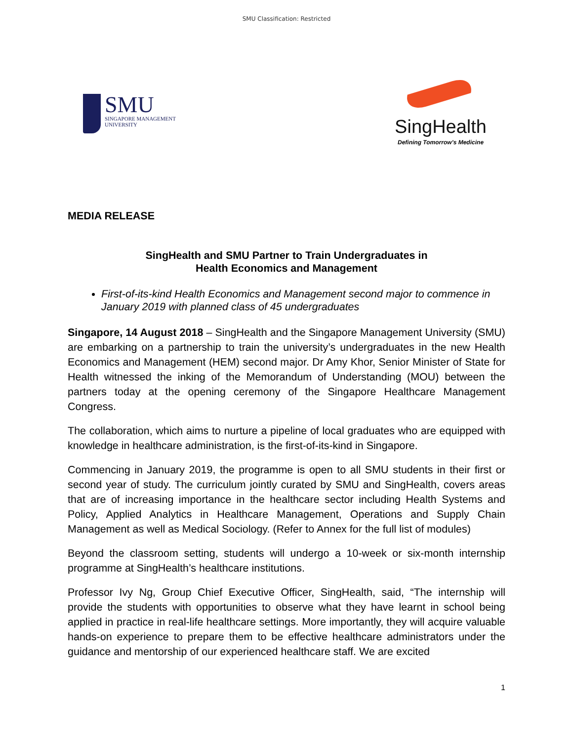SMU Classification: Restricted
SMU
SINGAPORE MANAGEMENT
UNIVERSITY
SingHealth
Defining Tomorrow’s Medicine
MEDIA RELEASE
SingHealth and SMU Partner to Train Undergraduates in
Health Economics and Management
First-of-its-kind Health Economics and Management second major to commence in January 2019 with planned class of 45 undergraduates
Singapore, 14 August 2018 – SingHealth and the Singapore Management University (SMU) are embarking on a partnership to train the university’s undergraduates in the new Health Economics and Management (HEM) second major. Dr Amy Khor, Senior Minister of State for Health witnessed the inking of the Memorandum of Understanding (MOU) between the partners today at the opening ceremony of the Singapore Healthcare Management Congress.
The collaboration, which aims to nurture a pipeline of local graduates who are equipped with knowledge in healthcare administration, is the first-of-its-kind in Singapore.
Commencing in January 2019, the programme is open to all SMU students in their first or second year of study. The curriculum jointly curated by SMU and SingHealth, covers areas that are of increasing importance in the healthcare sector including Health Systems and Policy, Applied Analytics in Healthcare Management, Operations and Supply Chain Management as well as Medical Sociology. (Refer to Annex for the full list of modules)
Beyond the classroom setting, students will undergo a 10-week or six-month internship programme at SingHealth’s healthcare institutions.
Professor Ivy Ng, Group Chief Executive Officer, SingHealth, said, “The internship will provide the students with opportunities to observe what they have learnt in school being applied in practice in real-life healthcare settings. More importantly, they will acquire valuable hands-on experience to prepare them to be effective healthcare administrators under the guidance and mentorship of our experienced healthcare staff. We are excited
1